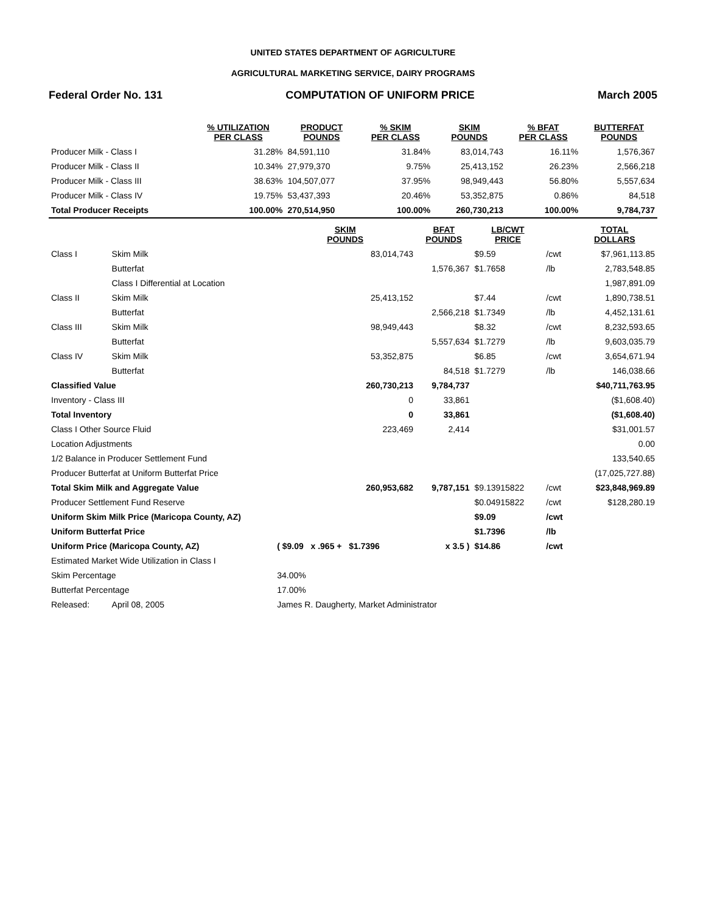UNITED STATES DEPARTMENT OF AGRICULTURE
AGRICULTURAL MARKETING SERVICE, DAIRY PROGRAMS
Federal Order No. 131 COMPUTATION OF UNIFORM PRICE March 2005
| | % UTILIZATION PER CLASS | PRODUCT POUNDS | % SKIM PER CLASS | SKIM POUNDS | % BFAT PER CLASS | BUTTERFAT POUNDS |
| --- | --- | --- | --- | --- | --- | --- |
| Producer Milk - Class I | 31.28% | 84,591,110 | 31.84% | 83,014,743 | 16.11% | 1,576,367 |
| Producer Milk - Class II | 10.34% | 27,979,370 | 9.75% | 25,413,152 | 26.23% | 2,566,218 |
| Producer Milk - Class III | 38.63% | 104,507,077 | 37.95% | 98,949,443 | 56.80% | 5,557,634 |
| Producer Milk - Class IV | 19.75% | 53,437,393 | 20.46% | 53,352,875 | 0.86% | 84,518 |
| Total Producer Receipts | 100.00% | 270,514,950 | 100.00% | 260,730,213 | 100.00% | 9,784,737 |
| | | SKIM POUNDS | BFAT POUNDS | LB/CWT PRICE | | TOTAL DOLLARS |
| --- | --- | --- | --- | --- | --- | --- |
| Class I | Skim Milk | 83,014,743 | | $9.59 | /cwt | $7,961,113.85 |
| | Butterfat | | 1,576,367 | $1.7658 | /lb | 2,783,548.85 |
| | Class I Differential at Location | | | | | 1,987,891.09 |
| Class II | Skim Milk | 25,413,152 | | $7.44 | /cwt | 1,890,738.51 |
| | Butterfat | | 2,566,218 | $1.7349 | /lb | 4,452,131.61 |
| Class III | Skim Milk | 98,949,443 | | $8.32 | /cwt | 8,232,593.65 |
| | Butterfat | | 5,557,634 | $1.7279 | /lb | 9,603,035.79 |
| Class IV | Skim Milk | 53,352,875 | | $6.85 | /cwt | 3,654,671.94 |
| | Butterfat | | 84,518 | $1.7279 | /lb | 146,038.66 |
| Classified Value | | 260,730,213 | 9,784,737 | | | $40,711,763.95 |
| Inventory - Class III | | 0 | 33,861 | | | ($1,608.40) |
| Total Inventory | | 0 | 33,861 | | | ($1,608.40) |
| Class I Other Source Fluid | | 223,469 | 2,414 | | | $31,001.57 |
| Location Adjustments | | | | | | 0.00 |
| 1/2 Balance in Producer Settlement Fund | | | | | | 133,540.65 |
| Producer Butterfat at Uniform Butterfat Price | | | | | | (17,025,727.88) |
| Total Skim Milk and Aggregate Value | | 260,953,682 | 9,787,151 | $9.13915822 | /cwt | $23,848,969.89 |
| Producer Settlement Fund Reserve | | | | $0.04915822 | /cwt | $128,280.19 |
| Uniform Skim Milk Price (Maricopa County, AZ) | | | | $9.09 | /cwt | |
| Uniform Butterfat Price | | | | $1.7396 | /lb | |
| Uniform Price (Maricopa County, AZ) | | ( $9.09 x .965 + $1.7396 | x 3.5 ) | $14.86 | /cwt | |
| Estimated Market Wide Utilization in Class I | | | | | | |
| Skim Percentage | | 34.00% | | | | |
| Butterfat Percentage | | 17.00% | | | | |
| Released: | April 08, 2005 | James R. Daugherty, Market Administrator | | | | |